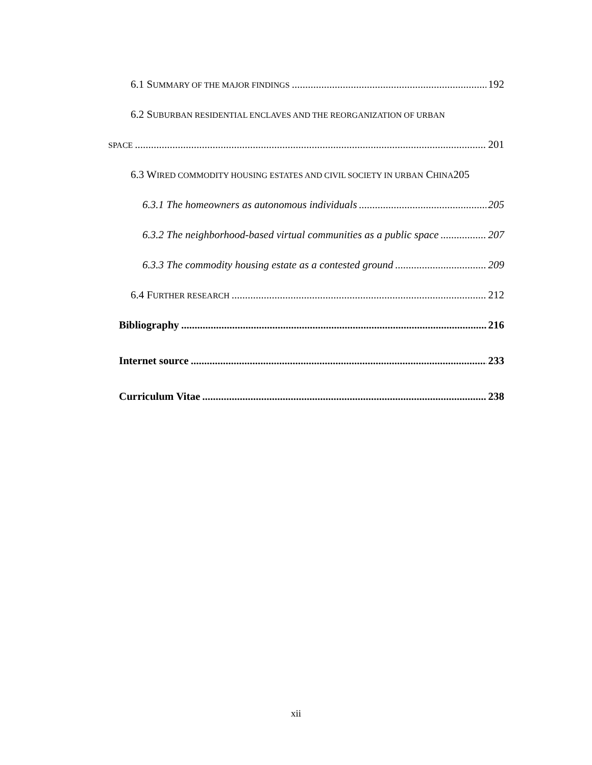6.1 SUMMARY OF THE MAJOR FINDINGS 192
6.2 SUBURBAN RESIDENTIAL ENCLAVES AND THE REORGANIZATION OF URBAN
SPACE 201
6.3 WIRED COMMODITY HOUSING ESTATES AND CIVIL SOCIETY IN URBAN CHINA205
6.3.1 The homeowners as autonomous individuals 205
6.3.2 The neighborhood-based virtual communities as a public space 207
6.3.3 The commodity housing estate as a contested ground 209
6.4 FURTHER RESEARCH 212
Bibliography 216
Internet source 233
Curriculum Vitae 238
xii